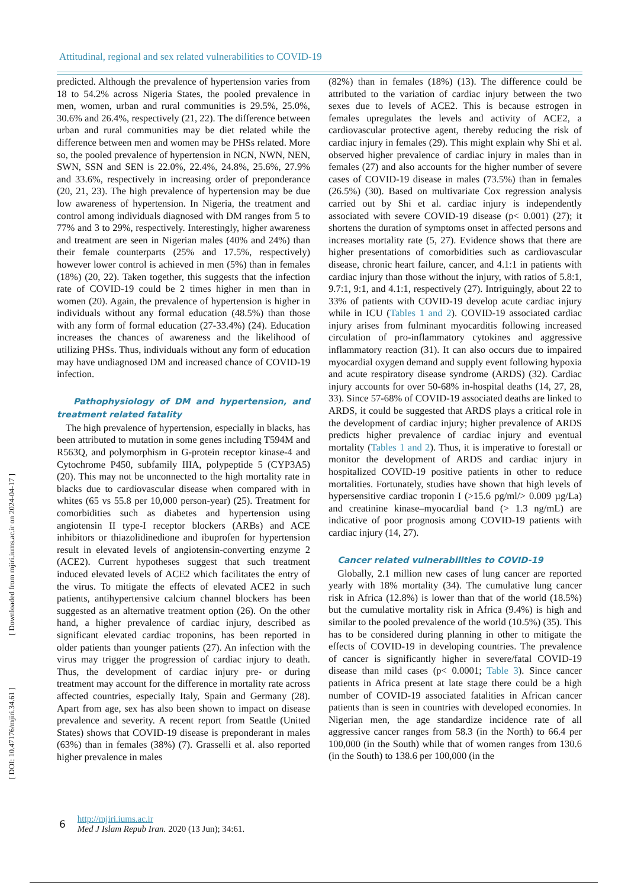Attitudinal, regional and sex related vulnerabilities to COVID-19
[ DOI: 10.47176/mjiri.34.61 ] [ Downloaded from mjiri.iums.ac.ir on 2024-04-17 ]
predicted. Although the prevalence of hypertension varies from 18 to 54.2% across Nigeria States, the pooled prevalence in men, women, urban and rural communities is 29.5%, 25.0%, 30.6% and 26.4%, respectively (21, 22). The difference between urban and rural communities may be diet related while the difference between men and women may be PHSs related. More so, the pooled prevalence of hypertension in NCN, NWN, NEN, SWN, SSN and SEN is 22.0%, 22.4%, 24.8%, 25.6%, 27.9% and 33.6%, respectively in increasing order of preponderance (20, 21, 23). The high prevalence of hypertension may be due low awareness of hypertension. In Nigeria, the treatment and control among individuals diagnosed with DM ranges from 5 to 77% and 3 to 29%, respectively. Interestingly, higher awareness and treatment are seen in Nigerian males (40% and 24%) than their female counterparts (25% and 17.5%, respectively) however lower control is achieved in men (5%) than in females (18%) (20, 22). Taken together, this suggests that the infection rate of COVID-19 could be 2 times higher in men than in women (20). Again, the prevalence of hypertension is higher in individuals without any formal education (48.5%) than those with any form of formal education (27-33.4%) (24). Education increases the chances of awareness and the likelihood of utilizing PHSs. Thus, individuals without any form of education may have undiagnosed DM and increased chance of COVID-19 infection.
Pathophysiology of DM and hypertension, and treatment related fatality
The high prevalence of hypertension, especially in blacks, has been attributed to mutation in some genes including T594M and R563Q, and polymorphism in G-protein receptor kinase-4 and Cytochrome P450, subfamily IIIA, polypeptide 5 (CYP3A5) (20). This may not be unconnected to the high mortality rate in blacks due to cardiovascular disease when compared with in whites (65 vs 55.8 per 10,000 person-year) (25). Treatment for comorbidities such as diabetes and hypertension using angiotensin II type-I receptor blockers (ARBs) and ACE inhibitors or thiazolidinedione and ibuprofen for hypertension result in elevated levels of angiotensin-converting enzyme 2 (ACE2). Current hypotheses suggest that such treatment induced elevated levels of ACE2 which facilitates the entry of the virus. To mitigate the effects of elevated ACE2 in such patients, antihypertensive calcium channel blockers has been suggested as an alternative treatment option (26). On the other hand, a higher prevalence of cardiac injury, described as significant elevated cardiac troponins, has been reported in older patients than younger patients (27). An infection with the virus may trigger the progression of cardiac injury to death. Thus, the development of cardiac injury pre- or during treatment may account for the difference in mortality rate across affected countries, especially Italy, Spain and Germany (28). Apart from age, sex has also been shown to impact on disease prevalence and severity. A recent report from Seattle (United States) shows that COVID-19 disease is preponderant in males (63%) than in females (38%) (7). Grasselli et al. also reported higher prevalence in males
(82%) than in females (18%) (13). The difference could be attributed to the variation of cardiac injury between the two sexes due to levels of ACE2. This is because estrogen in females upregulates the levels and activity of ACE2, a cardiovascular protective agent, thereby reducing the risk of cardiac injury in females (29). This might explain why Shi et al. observed higher prevalence of cardiac injury in males than in females (27) and also accounts for the higher number of severe cases of COVID-19 disease in males (73.5%) than in females (26.5%) (30). Based on multivariate Cox regression analysis carried out by Shi et al. cardiac injury is independently associated with severe COVID-19 disease (p< 0.001) (27); it shortens the duration of symptoms onset in affected persons and increases mortality rate (5, 27). Evidence shows that there are higher presentations of comorbidities such as cardiovascular disease, chronic heart failure, cancer, and 4.1:1 in patients with cardiac injury than those without the injury, with ratios of 5.8:1, 9.7:1, 9:1, and 4.1:1, respectively (27). Intriguingly, about 22 to 33% of patients with COVID-19 develop acute cardiac injury while in ICU (Tables 1 and 2). COVID-19 associated cardiac injury arises from fulminant myocarditis following increased circulation of pro-inflammatory cytokines and aggressive inflammatory reaction (31). It can also occurs due to impaired myocardial oxygen demand and supply event following hypoxia and acute respiratory disease syndrome (ARDS) (32). Cardiac injury accounts for over 50-68% in-hospital deaths (14, 27, 28, 33). Since 57-68% of COVID-19 associated deaths are linked to ARDS, it could be suggested that ARDS plays a critical role in the development of cardiac injury; higher prevalence of ARDS predicts higher prevalence of cardiac injury and eventual mortality (Tables 1 and 2). Thus, it is imperative to forestall or monitor the development of ARDS and cardiac injury in hospitalized COVID-19 positive patients in other to reduce mortalities. Fortunately, studies have shown that high levels of hypersensitive cardiac troponin I (>15.6 pg/ml/> 0.009 µg/La) and creatinine kinase–myocardial band (> 1.3 ng/mL) are indicative of poor prognosis among COVID-19 patients with cardiac injury (14, 27).
Cancer related vulnerabilities to COVID-19
Globally, 2.1 million new cases of lung cancer are reported yearly with 18% mortality (34). The cumulative lung cancer risk in Africa (12.8%) is lower than that of the world (18.5%) but the cumulative mortality risk in Africa (9.4%) is high and similar to the pooled prevalence of the world (10.5%) (35). This has to be considered during planning in other to mitigate the effects of COVID-19 in developing countries. The prevalence of cancer is significantly higher in severe/fatal COVID-19 disease than mild cases (p< 0.0001; Table 3). Since cancer patients in Africa present at late stage there could be a high number of COVID-19 associated fatalities in African cancer patients than is seen in countries with developed economies. In Nigerian men, the age standardize incidence rate of all aggressive cancer ranges from 58.3 (in the North) to 66.4 per 100,000 (in the South) while that of women ranges from 130.6 (in the South) to 138.6 per 100,000 (in the
6
http://mjiri.iums.ac.ir
Med J Islam Repub Iran. 2020 (13 Jun); 34:61.